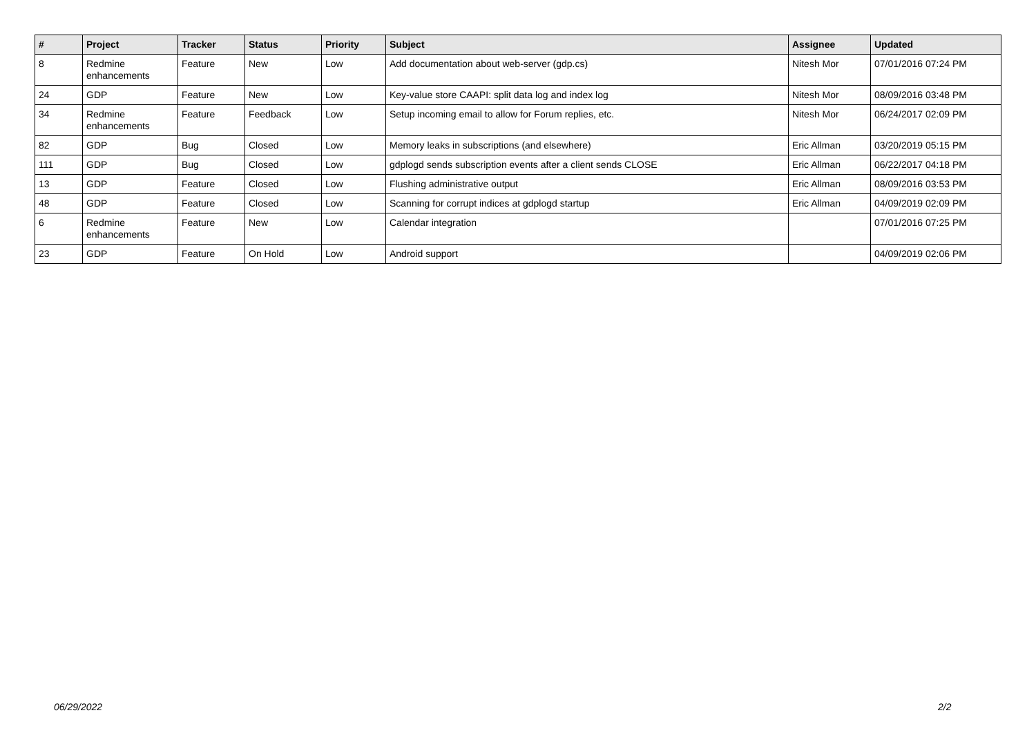| # | Project | Tracker | Status | Priority | Subject | Assignee | Updated |
| --- | --- | --- | --- | --- | --- | --- | --- |
| 8 | Redmine enhancements | Feature | New | Low | Add documentation about web-server (gdp.cs) | Nitesh Mor | 07/01/2016 07:24 PM |
| 24 | GDP | Feature | New | Low | Key-value store CAAPI: split data log and index log | Nitesh Mor | 08/09/2016 03:48 PM |
| 34 | Redmine enhancements | Feature | Feedback | Low | Setup incoming email to allow for Forum replies, etc. | Nitesh Mor | 06/24/2017 02:09 PM |
| 82 | GDP | Bug | Closed | Low | Memory leaks in subscriptions (and elsewhere) | Eric Allman | 03/20/2019 05:15 PM |
| 111 | GDP | Bug | Closed | Low | gdplogd sends subscription events after a client sends CLOSE | Eric Allman | 06/22/2017 04:18 PM |
| 13 | GDP | Feature | Closed | Low | Flushing administrative output | Eric Allman | 08/09/2016 03:53 PM |
| 48 | GDP | Feature | Closed | Low | Scanning for corrupt indices at gdplogd startup | Eric Allman | 04/09/2019 02:09 PM |
| 6 | Redmine enhancements | Feature | New | Low | Calendar integration | | 07/01/2016 07:25 PM |
| 23 | GDP | Feature | On Hold | Low | Android support | | 04/09/2019 02:06 PM |
06/29/2022 2/2